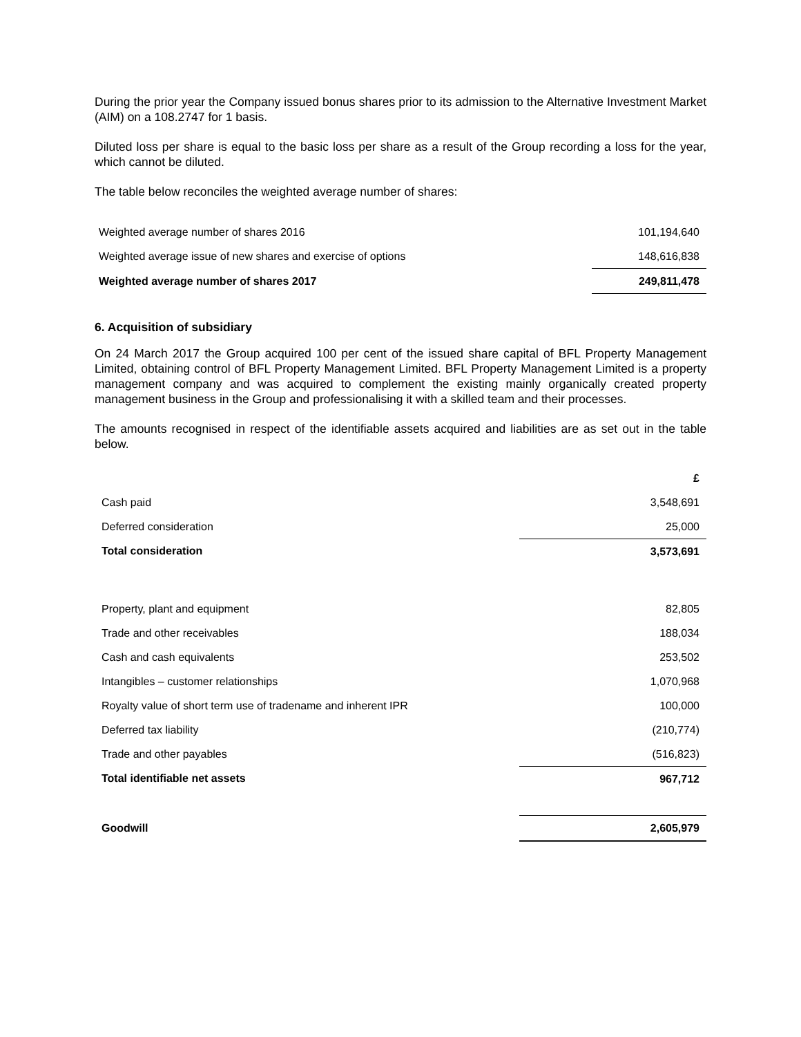During the prior year the Company issued bonus shares prior to its admission to the Alternative Investment Market (AIM) on a 108.2747 for 1 basis.
Diluted loss per share is equal to the basic loss per share as a result of the Group recording a loss for the year, which cannot be diluted.
The table below reconciles the weighted average number of shares:
| Weighted average number of shares 2016 | 101,194,640 |
| Weighted average issue of new shares and exercise of options | 148,616,838 |
| Weighted average number of shares 2017 | 249,811,478 |
6. Acquisition of subsidiary
On 24 March 2017 the Group acquired 100 per cent of the issued share capital of BFL Property Management Limited, obtaining control of BFL Property Management Limited. BFL Property Management Limited is a property management company and was acquired to complement the existing mainly organically created property management business in the Group and professionalising it with a skilled team and their processes.
The amounts recognised in respect of the identifiable assets acquired and liabilities are as set out in the table below.
| | £ |
| Cash paid | 3,548,691 |
| Deferred consideration | 25,000 |
| Total consideration | 3,573,691 |
| Property, plant and equipment | 82,805 |
| Trade and other receivables | 188,034 |
| Cash and cash equivalents | 253,502 |
| Intangibles – customer relationships | 1,070,968 |
| Royalty value of short term use of tradename and inherent IPR | 100,000 |
| Deferred tax liability | (210,774) |
| Trade and other payables | (516,823) |
| Total identifiable net assets | 967,712 |
| Goodwill | 2,605,979 |